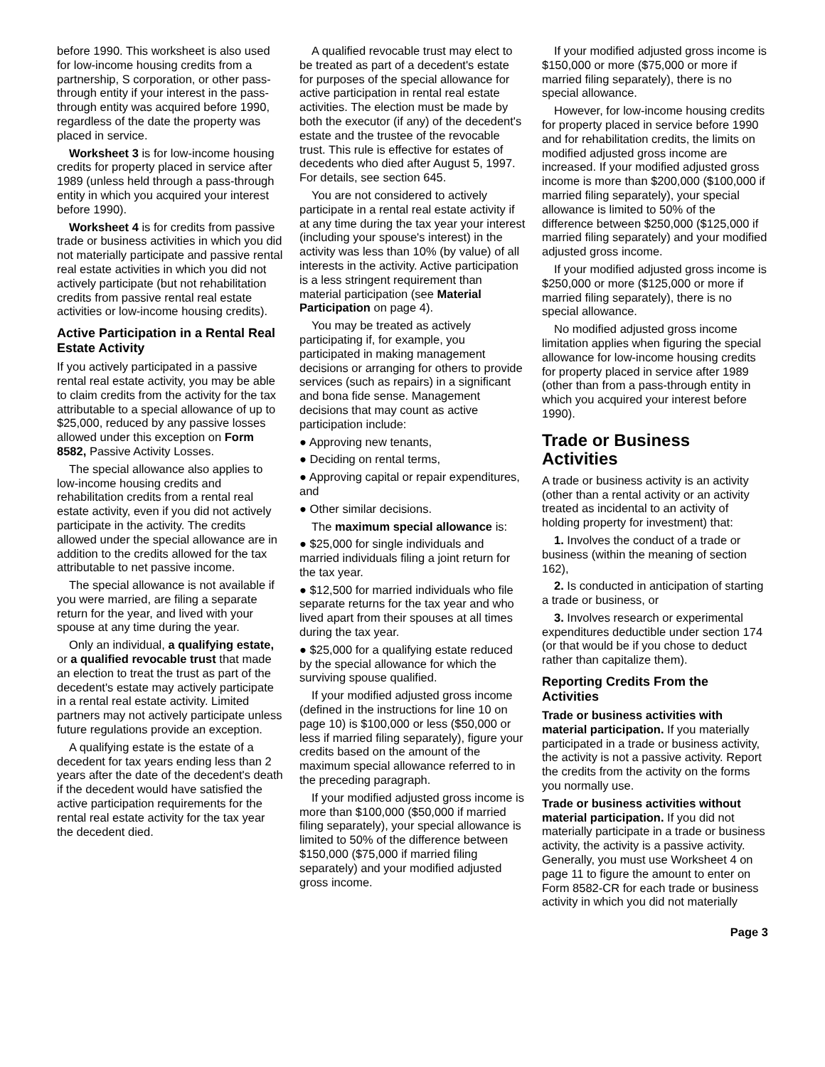before 1990. This worksheet is also used for low-income housing credits from a partnership, S corporation, or other pass-through entity if your interest in the pass-through entity was acquired before 1990, regardless of the date the property was placed in service.
Worksheet 3 is for low-income housing credits for property placed in service after 1989 (unless held through a pass-through entity in which you acquired your interest before 1990).
Worksheet 4 is for credits from passive trade or business activities in which you did not materially participate and passive rental real estate activities in which you did not actively participate (but not rehabilitation credits from passive rental real estate activities or low-income housing credits).
Active Participation in a Rental Real Estate Activity
If you actively participated in a passive rental real estate activity, you may be able to claim credits from the activity for the tax attributable to a special allowance of up to $25,000, reduced by any passive losses allowed under this exception on Form 8582, Passive Activity Losses.
The special allowance also applies to low-income housing credits and rehabilitation credits from a rental real estate activity, even if you did not actively participate in the activity. The credits allowed under the special allowance are in addition to the credits allowed for the tax attributable to net passive income.
The special allowance is not available if you were married, are filing a separate return for the year, and lived with your spouse at any time during the year.
Only an individual, a qualifying estate, or a qualified revocable trust that made an election to treat the trust as part of the decedent's estate may actively participate in a rental real estate activity. Limited partners may not actively participate unless future regulations provide an exception.
A qualifying estate is the estate of a decedent for tax years ending less than 2 years after the date of the decedent's death if the decedent would have satisfied the active participation requirements for the rental real estate activity for the tax year the decedent died.
A qualified revocable trust may elect to be treated as part of a decedent's estate for purposes of the special allowance for active participation in rental real estate activities. The election must be made by both the executor (if any) of the decedent's estate and the trustee of the revocable trust. This rule is effective for estates of decedents who died after August 5, 1997. For details, see section 645.
You are not considered to actively participate in a rental real estate activity if at any time during the tax year your interest (including your spouse's interest) in the activity was less than 10% (by value) of all interests in the activity. Active participation is a less stringent requirement than material participation (see Material Participation on page 4).
You may be treated as actively participating if, for example, you participated in making management decisions or arranging for others to provide services (such as repairs) in a significant and bona fide sense. Management decisions that may count as active participation include:
● Approving new tenants,
● Deciding on rental terms,
● Approving capital or repair expenditures, and
● Other similar decisions.
The maximum special allowance is:
● $25,000 for single individuals and married individuals filing a joint return for the tax year.
● $12,500 for married individuals who file separate returns for the tax year and who lived apart from their spouses at all times during the tax year.
● $25,000 for a qualifying estate reduced by the special allowance for which the surviving spouse qualified.
If your modified adjusted gross income (defined in the instructions for line 10 on page 10) is $100,000 or less ($50,000 or less if married filing separately), figure your credits based on the amount of the maximum special allowance referred to in the preceding paragraph.
If your modified adjusted gross income is more than $100,000 ($50,000 if married filing separately), your special allowance is limited to 50% of the difference between $150,000 ($75,000 if married filing separately) and your modified adjusted gross income.
If your modified adjusted gross income is $150,000 or more ($75,000 or more if married filing separately), there is no special allowance.
However, for low-income housing credits for property placed in service before 1990 and for rehabilitation credits, the limits on modified adjusted gross income are increased. If your modified adjusted gross income is more than $200,000 ($100,000 if married filing separately), your special allowance is limited to 50% of the difference between $250,000 ($125,000 if married filing separately) and your modified adjusted gross income.
If your modified adjusted gross income is $250,000 or more ($125,000 or more if married filing separately), there is no special allowance.
No modified adjusted gross income limitation applies when figuring the special allowance for low-income housing credits for property placed in service after 1989 (other than from a pass-through entity in which you acquired your interest before 1990).
Trade or Business Activities
A trade or business activity is an activity (other than a rental activity or an activity treated as incidental to an activity of holding property for investment) that:
1. Involves the conduct of a trade or business (within the meaning of section 162),
2. Is conducted in anticipation of starting a trade or business, or
3. Involves research or experimental expenditures deductible under section 174 (or that would be if you chose to deduct rather than capitalize them).
Reporting Credits From the Activities
Trade or business activities with material participation. If you materially participated in a trade or business activity, the activity is not a passive activity. Report the credits from the activity on the forms you normally use.
Trade or business activities without material participation. If you did not materially participate in a trade or business activity, the activity is a passive activity. Generally, you must use Worksheet 4 on page 11 to figure the amount to enter on Form 8582-CR for each trade or business activity in which you did not materially
Page 3